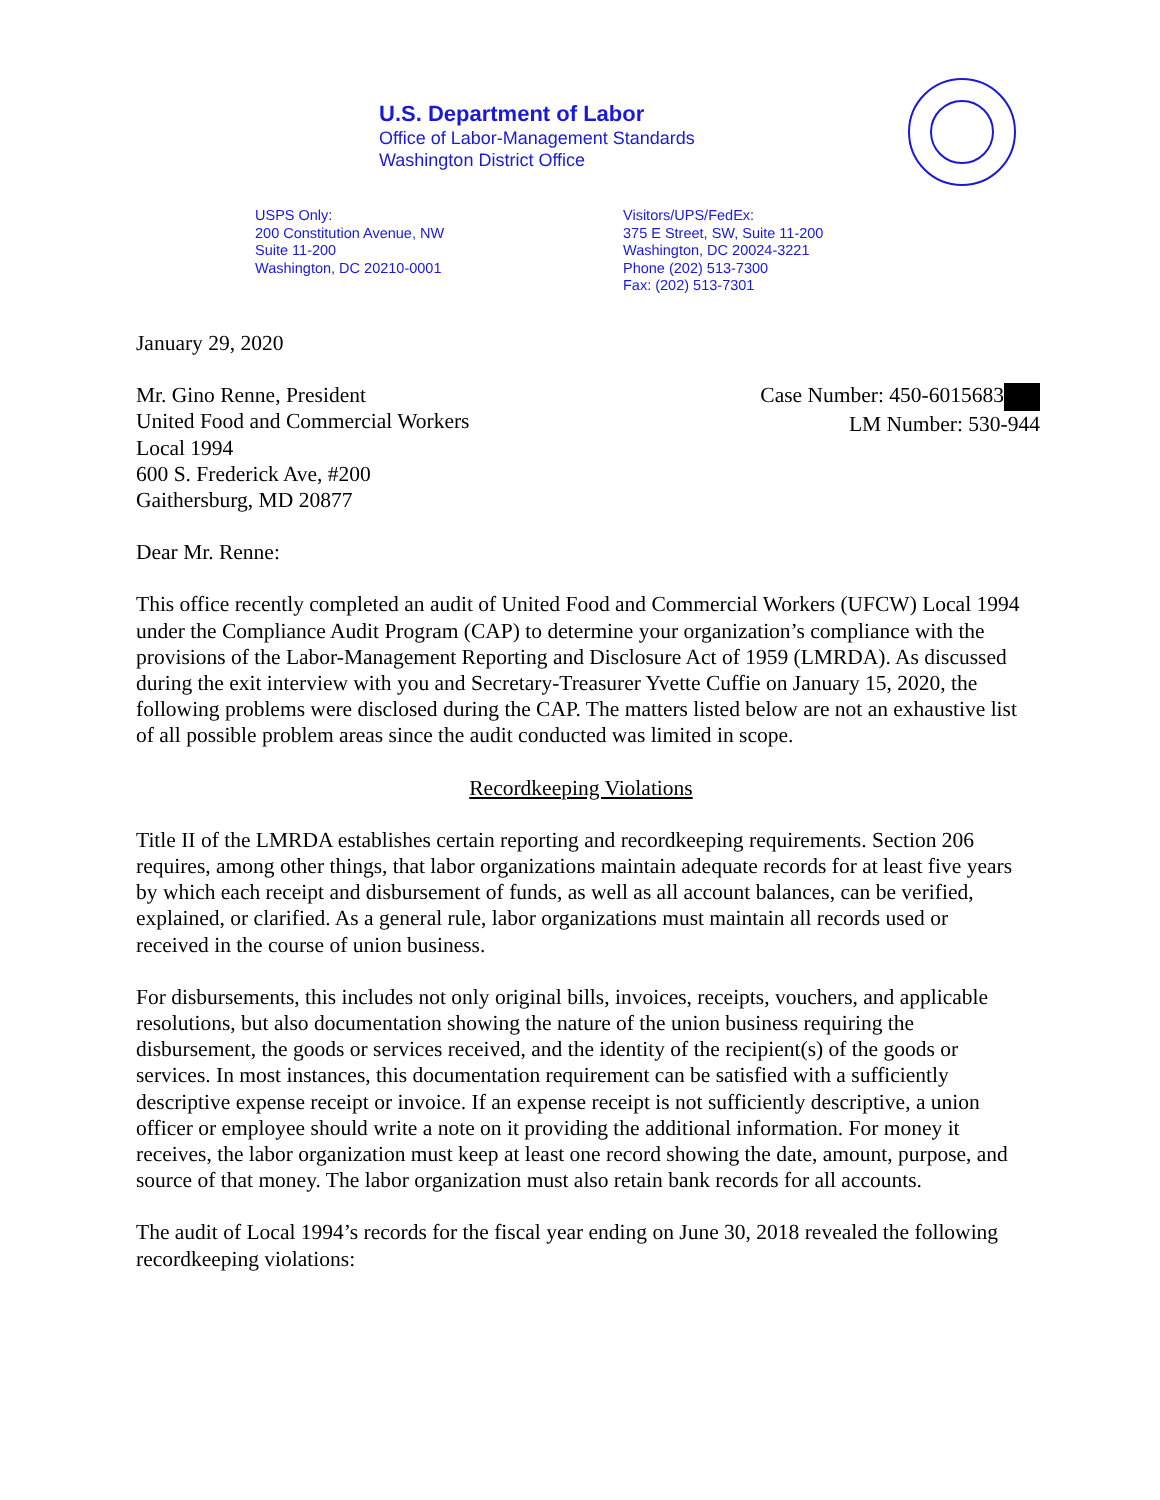U.S. Department of Labor
Office of Labor-Management Standards
Washington District Office
USPS Only:
200 Constitution Avenue, NW
Suite 11-200
Washington, DC 20210-0001
Visitors/UPS/FedEx:
375 E Street, SW, Suite 11-200
Washington, DC 20024-3221
Phone (202) 513-7300
Fax: (202) 513-7301
January 29, 2020
Case Number: 450-6015683
LM Number: 530-944
Mr. Gino Renne, President
United Food and Commercial Workers
Local 1994
600 S. Frederick Ave, #200
Gaithersburg, MD 20877
Dear Mr. Renne:
This office recently completed an audit of United Food and Commercial Workers (UFCW) Local 1994 under the Compliance Audit Program (CAP) to determine your organization’s compliance with the provisions of the Labor-Management Reporting and Disclosure Act of 1959 (LMRDA). As discussed during the exit interview with you and Secretary-Treasurer Yvette Cuffie on January 15, 2020, the following problems were disclosed during the CAP. The matters listed below are not an exhaustive list of all possible problem areas since the audit conducted was limited in scope.
Recordkeeping Violations
Title II of the LMRDA establishes certain reporting and recordkeeping requirements. Section 206 requires, among other things, that labor organizations maintain adequate records for at least five years by which each receipt and disbursement of funds, as well as all account balances, can be verified, explained, or clarified. As a general rule, labor organizations must maintain all records used or received in the course of union business.
For disbursements, this includes not only original bills, invoices, receipts, vouchers, and applicable resolutions, but also documentation showing the nature of the union business requiring the disbursement, the goods or services received, and the identity of the recipient(s) of the goods or services. In most instances, this documentation requirement can be satisfied with a sufficiently descriptive expense receipt or invoice. If an expense receipt is not sufficiently descriptive, a union officer or employee should write a note on it providing the additional information. For money it receives, the labor organization must keep at least one record showing the date, amount, purpose, and source of that money. The labor organization must also retain bank records for all accounts.
The audit of Local 1994’s records for the fiscal year ending on June 30, 2018 revealed the following recordkeeping violations: